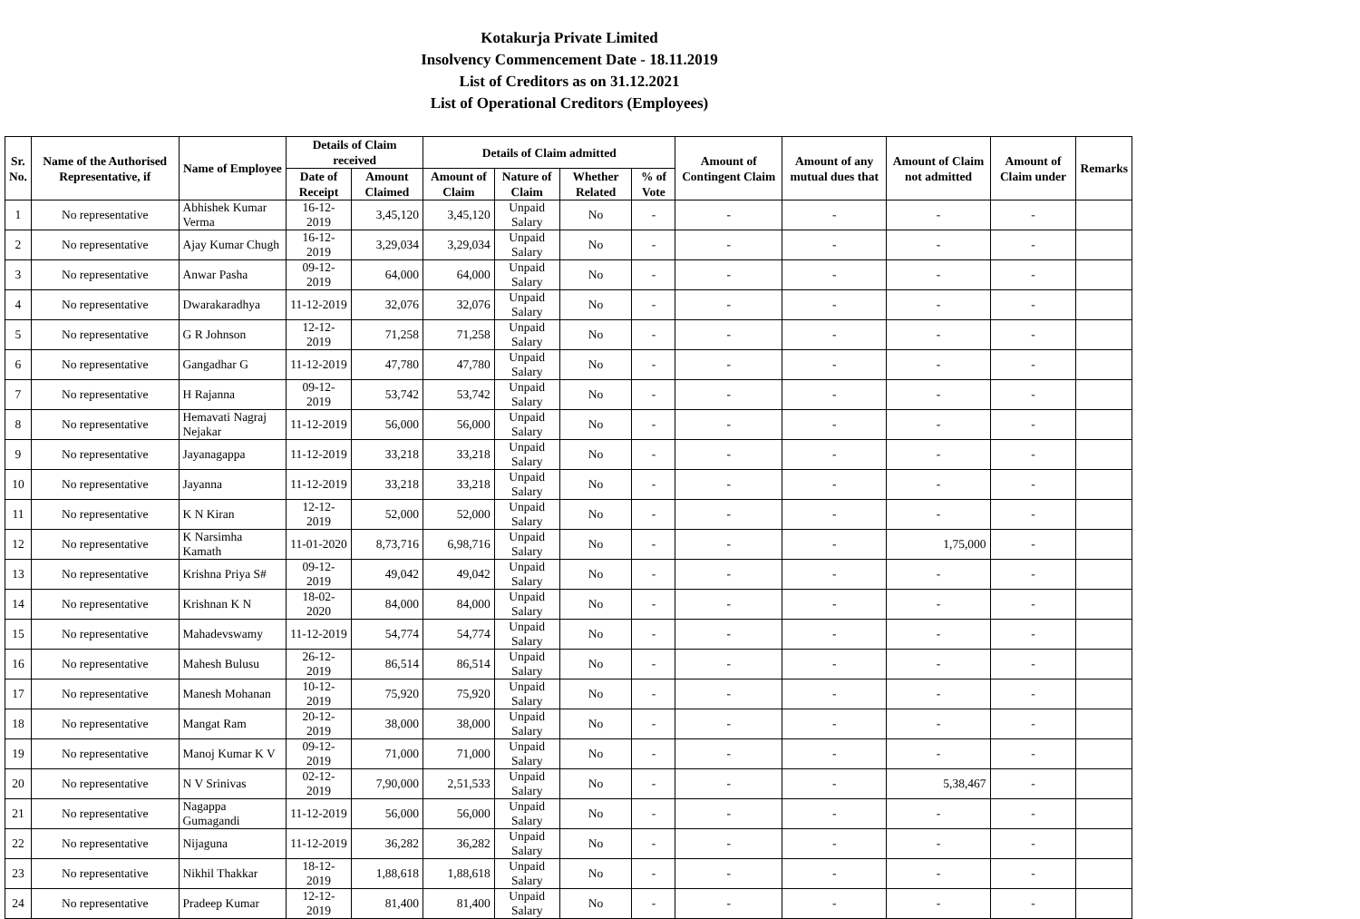Kotakurja Private Limited
Insolvency Commencement Date - 18.11.2019
List of Creditors as on 31.12.2021
List of Operational Creditors (Employees)
| Sr. No. | Name of the Authorised Representative, if | Name of Employee | Details of Claim received | | Details of Claim admitted | | | | Amount of Contingent Claim | Amount of any mutual dues that | Amount of Claim not admitted | Amount of Claim under | Remarks |
| --- | --- | --- | --- | --- | --- | --- | --- | --- | --- | --- | --- | --- | --- |
| | | | Date of Receipt | Amount Claimed | Amount of Claim | Nature of Claim | Whether Related | % of Vote | | | | | |
| 1 | No representative | Abhishek Kumar Verma | 16-12-2019 | 3,45,120 | 3,45,120 | Unpaid Salary | No | - | - | - | - | - | |
| 2 | No representative | Ajay Kumar Chugh | 16-12-2019 | 3,29,034 | 3,29,034 | Unpaid Salary | No | - | - | - | - | - | |
| 3 | No representative | Anwar Pasha | 09-12-2019 | 64,000 | 64,000 | Unpaid Salary | No | - | - | - | - | - | |
| 4 | No representative | Dwarakaradhya | 11-12-2019 | 32,076 | 32,076 | Unpaid Salary | No | - | - | - | - | - | |
| 5 | No representative | G R Johnson | 12-12-2019 | 71,258 | 71,258 | Unpaid Salary | No | - | - | - | - | - | |
| 6 | No representative | Gangadhar G | 11-12-2019 | 47,780 | 47,780 | Unpaid Salary | No | - | - | - | - | - | |
| 7 | No representative | H Rajanna | 09-12-2019 | 53,742 | 53,742 | Unpaid Salary | No | - | - | - | - | - | |
| 8 | No representative | Hemavati Nagraj Nejakar | 11-12-2019 | 56,000 | 56,000 | Unpaid Salary | No | - | - | - | - | - | |
| 9 | No representative | Jayanagappa | 11-12-2019 | 33,218 | 33,218 | Unpaid Salary | No | - | - | - | - | - | |
| 10 | No representative | Jayanna | 11-12-2019 | 33,218 | 33,218 | Unpaid Salary | No | - | - | - | - | - | |
| 11 | No representative | K N Kiran | 12-12-2019 | 52,000 | 52,000 | Unpaid Salary | No | - | - | - | - | - | |
| 12 | No representative | K Narsimha Kamath | 11-01-2020 | 8,73,716 | 6,98,716 | Unpaid Salary | No | - | - | - | 1,75,000 | - | |
| 13 | No representative | Krishna Priya S# | 09-12-2019 | 49,042 | 49,042 | Unpaid Salary | No | - | - | - | - | - | |
| 14 | No representative | Krishnan K N | 18-02-2020 | 84,000 | 84,000 | Unpaid Salary | No | - | - | - | - | - | |
| 15 | No representative | Mahadevswamy | 11-12-2019 | 54,774 | 54,774 | Unpaid Salary | No | - | - | - | - | - | |
| 16 | No representative | Mahesh Bulusu | 26-12-2019 | 86,514 | 86,514 | Unpaid Salary | No | - | - | - | - | - | |
| 17 | No representative | Manesh Mohanan | 10-12-2019 | 75,920 | 75,920 | Unpaid Salary | No | - | - | - | - | - | |
| 18 | No representative | Mangat Ram | 20-12-2019 | 38,000 | 38,000 | Unpaid Salary | No | - | - | - | - | - | |
| 19 | No representative | Manoj Kumar K V | 09-12-2019 | 71,000 | 71,000 | Unpaid Salary | No | - | - | - | - | - | |
| 20 | No representative | N V Srinivas | 02-12-2019 | 7,90,000 | 2,51,533 | Unpaid Salary | No | - | - | - | 5,38,467 | - | |
| 21 | No representative | Nagappa Gumagandi | 11-12-2019 | 56,000 | 56,000 | Unpaid Salary | No | - | - | - | - | - | |
| 22 | No representative | Nijaguna | 11-12-2019 | 36,282 | 36,282 | Unpaid Salary | No | - | - | - | - | - | |
| 23 | No representative | Nikhil Thakkar | 18-12-2019 | 1,88,618 | 1,88,618 | Unpaid Salary | No | - | - | - | - | - | |
| 24 | No representative | Pradeep Kumar | 12-12-2019 | 81,400 | 81,400 | Unpaid Salary | No | - | - | - | - | - | |